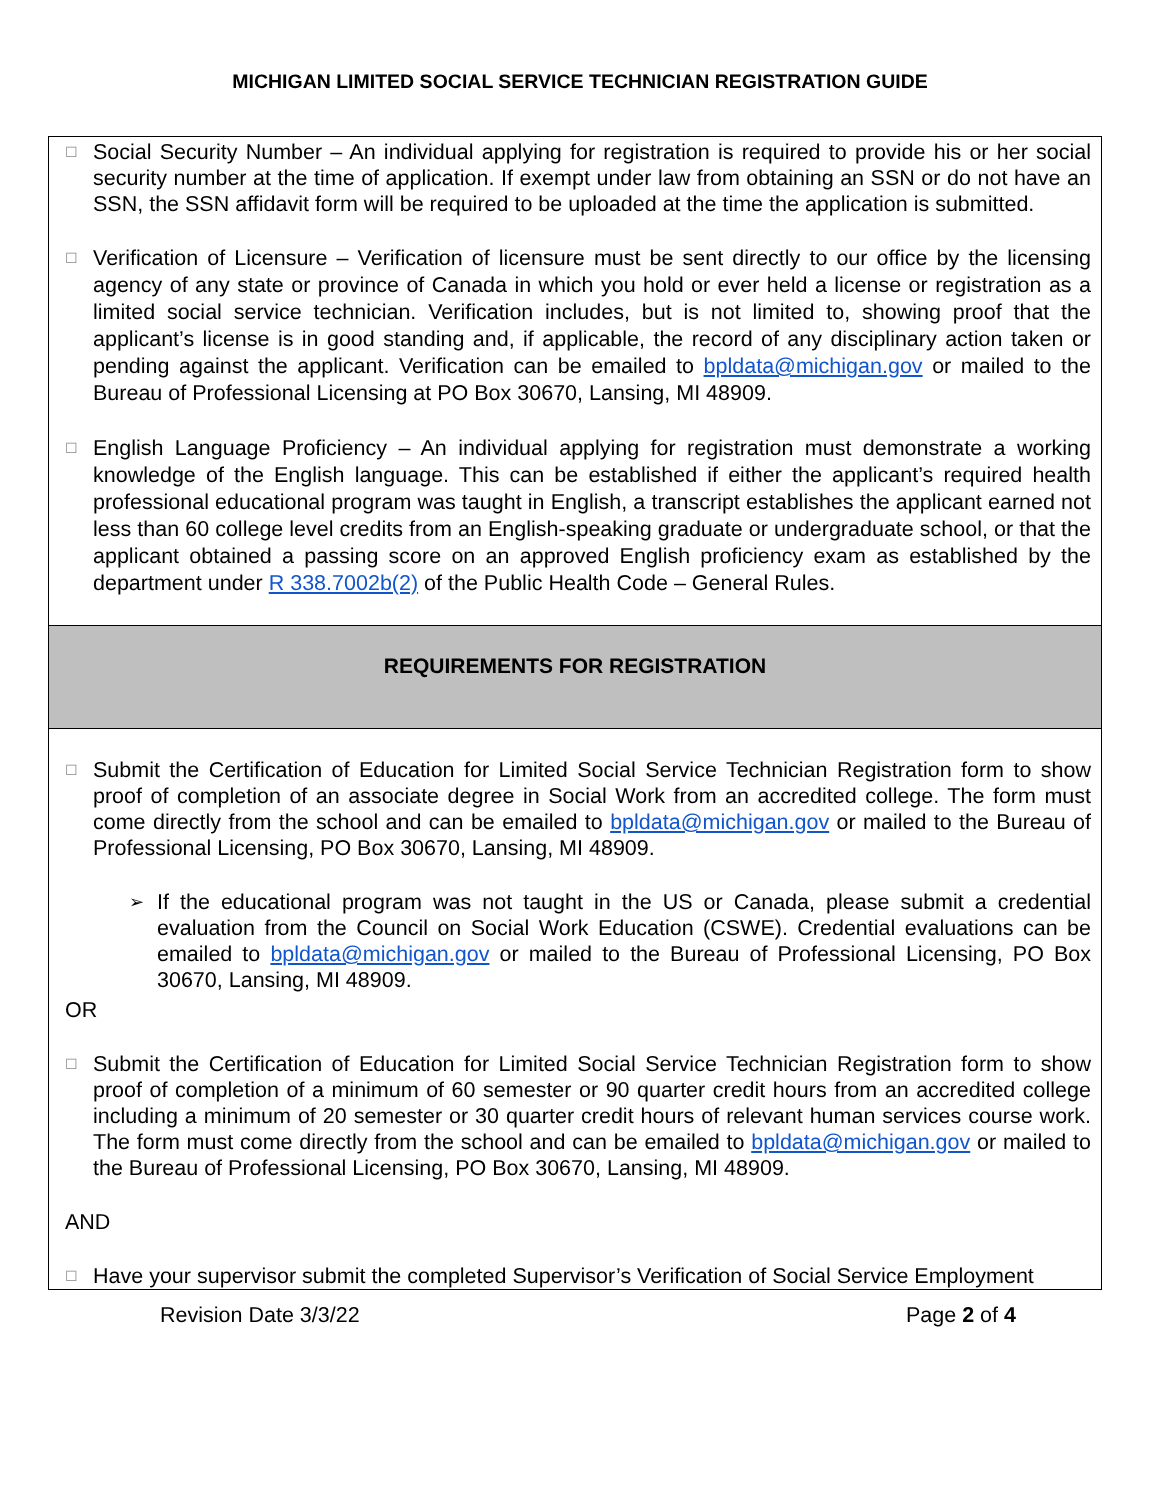MICHIGAN LIMITED SOCIAL SERVICE TECHNICIAN REGISTRATION GUIDE
☐
Social Security Number – An individual applying for registration is required to provide his or her social security number at the time of application. If exempt under law from obtaining an SSN or do not have an SSN, the SSN affidavit form will be required to be uploaded at the time the application is submitted.
☐
Verification of Licensure – Verification of licensure must be sent directly to our office by the licensing agency of any state or province of Canada in which you hold or ever held a license or registration as a limited social service technician. Verification includes, but is not limited to, showing proof that the applicant’s license is in good standing and, if applicable, the record of any disciplinary action taken or pending against the applicant. Verification can be emailed to bpldata@michigan.gov or mailed to the Bureau of Professional Licensing at PO Box 30670, Lansing, MI 48909.
☐
English Language Proficiency – An individual applying for registration must demonstrate a working knowledge of the English language. This can be established if either the applicant’s required health professional educational program was taught in English, a transcript establishes the applicant earned not less than 60 college level credits from an English-speaking graduate or undergraduate school, or that the applicant obtained a passing score on an approved English proficiency exam as established by the department under R 338.7002b(2) of the Public Health Code – General Rules.
REQUIREMENTS FOR REGISTRATION
☐
Submit the Certification of Education for Limited Social Service Technician Registration form to show proof of completion of an associate degree in Social Work from an accredited college. The form must come directly from the school and can be emailed to bpldata@michigan.gov or mailed to the Bureau of Professional Licensing, PO Box 30670, Lansing, MI 48909.
➢
If the educational program was not taught in the US or Canada, please submit a credential evaluation from the Council on Social Work Education (CSWE). Credential evaluations can be emailed to bpldata@michigan.gov or mailed to the Bureau of Professional Licensing, PO Box 30670, Lansing, MI 48909.
OR
☐
Submit the Certification of Education for Limited Social Service Technician Registration form to show proof of completion of a minimum of 60 semester or 90 quarter credit hours from an accredited college including a minimum of 20 semester or 30 quarter credit hours of relevant human services course work. The form must come directly from the school and can be emailed to bpldata@michigan.gov or mailed to the Bureau of Professional Licensing, PO Box 30670, Lansing, MI 48909.
AND
☐
Have your supervisor submit the completed Supervisor’s Verification of Social Service Employment
Revision Date 3/3/22 Page 2 of 4